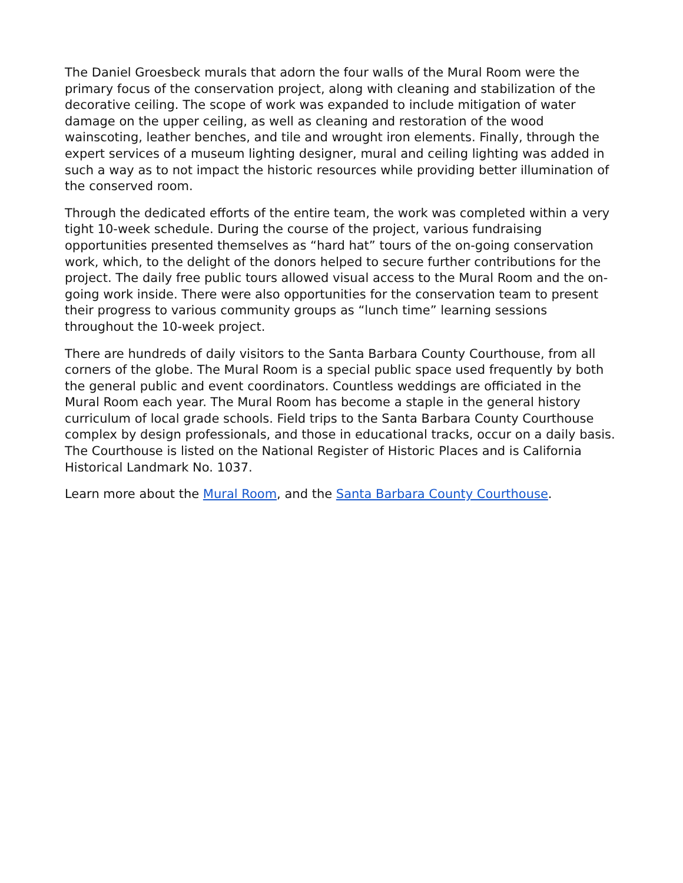The Daniel Groesbeck murals that adorn the four walls of the Mural Room were the primary focus of the conservation project, along with cleaning and stabilization of the decorative ceiling. The scope of work was expanded to include mitigation of water damage on the upper ceiling, as well as cleaning and restoration of the wood wainscoting, leather benches, and tile and wrought iron elements. Finally, through the expert services of a museum lighting designer, mural and ceiling lighting was added in such a way as to not impact the historic resources while providing better illumination of the conserved room.
Through the dedicated efforts of the entire team, the work was completed within a very tight 10-week schedule. During the course of the project, various fundraising opportunities presented themselves as “hard hat” tours of the on-going conservation work, which, to the delight of the donors helped to secure further contributions for the project. The daily free public tours allowed visual access to the Mural Room and the on-going work inside. There were also opportunities for the conservation team to present their progress to various community groups as “lunch time” learning sessions throughout the 10-week project.
There are hundreds of daily visitors to the Santa Barbara County Courthouse, from all corners of the globe. The Mural Room is a special public space used frequently by both the general public and event coordinators. Countless weddings are officiated in the Mural Room each year. The Mural Room has become a staple in the general history curriculum of local grade schools. Field trips to the Santa Barbara County Courthouse complex by design professionals, and those in educational tracks, occur on a daily basis. The Courthouse is listed on the National Register of Historic Places and is California Historical Landmark No. 1037.
Learn more about the Mural Room, and the Santa Barbara County Courthouse.